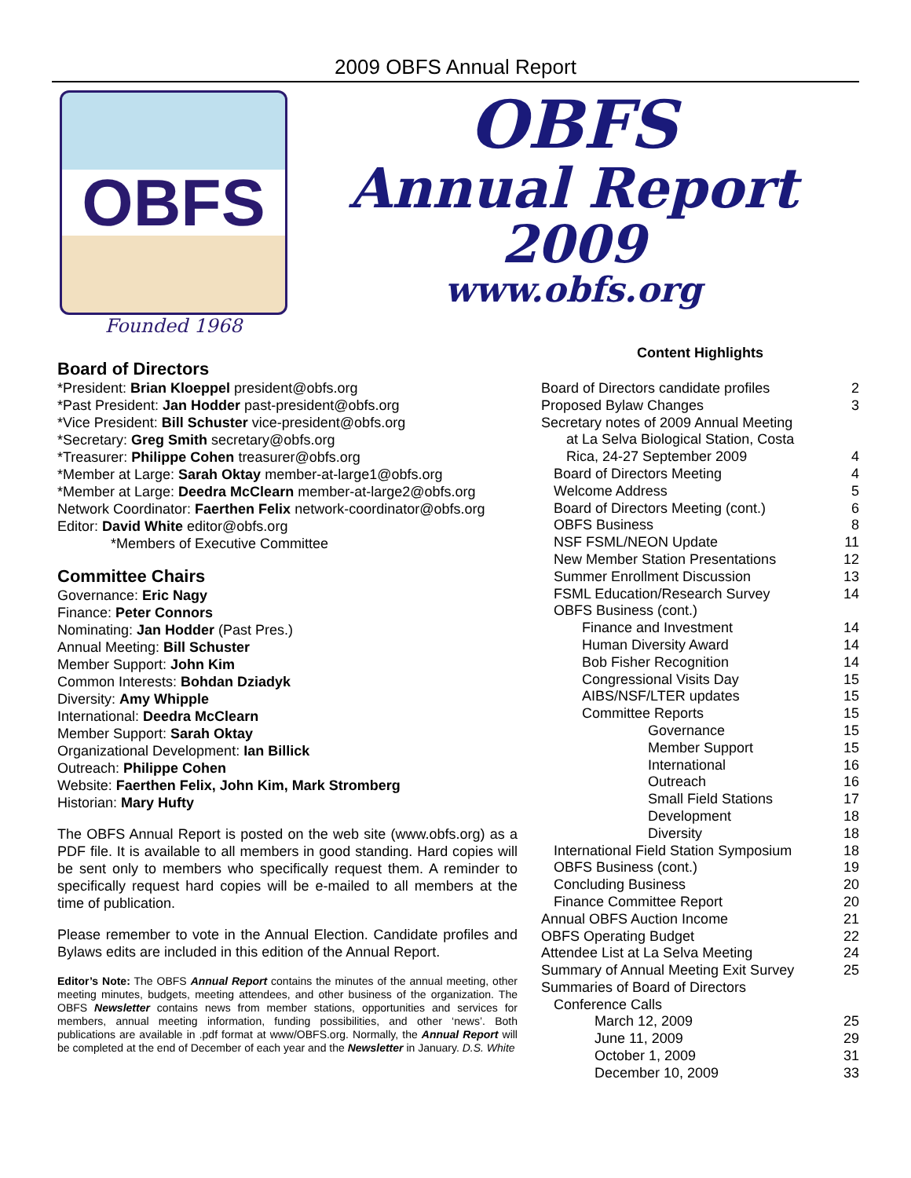2009 OBFS Annual Report
OBFS
Founded 1968
OBFS
Annual Report
2009
www.obfs.org
Board of Directors
*President: Brian Kloeppel president@obfs.org
*Past President: Jan Hodder past-president@obfs.org
*Vice President: Bill Schuster vice-president@obfs.org
*Secretary: Greg Smith secretary@obfs.org
*Treasurer: Philippe Cohen treasurer@obfs.org
*Member at Large: Sarah Oktay member-at-large1@obfs.org
*Member at Large: Deedra McClearn member-at-large2@obfs.org
Network Coordinator: Faerthen Felix network-coordinator@obfs.org
Editor: David White editor@obfs.org
*Members of Executive Committee
Committee Chairs
Governance: Eric Nagy
Finance: Peter Connors
Nominating: Jan Hodder (Past Pres.)
Annual Meeting: Bill Schuster
Member Support: John Kim
Common Interests: Bohdan Dziadyk
Diversity: Amy Whipple
International: Deedra McClearn
Member Support: Sarah Oktay
Organizational Development: Ian Billick
Outreach: Philippe Cohen
Website: Faerthen Felix, John Kim, Mark Stromberg
Historian: Mary Hufty
The OBFS Annual Report is posted on the web site (www.obfs.org) as a PDF file. It is available to all members in good standing. Hard copies will be sent only to members who specifically request them. A reminder to specifically request hard copies will be e-mailed to all members at the time of publication.
Please remember to vote in the Annual Election. Candidate profiles and Bylaws edits are included in this edition of the Annual Report.
Editor’s Note: The OBFS Annual Report contains the minutes of the annual meeting, other meeting minutes, budgets, meeting attendees, and other business of the organization. The OBFS Newsletter contains news from member stations, opportunities and services for members, annual meeting information, funding possibilities, and other ‘news’. Both publications are available in .pdf format at www/OBFS.org. Normally, the Annual Report will be completed at the end of December of each year and the Newsletter in January. D.S. White
Content Highlights
| Board of Directors candidate profiles | 2 |
| Proposed Bylaw Changes | 3 |
| Secretary notes of 2009 Annual Meeting at La Selva Biological Station, Costa Rica, 24-27 September 2009 | 4 |
| Board of Directors Meeting | 4 |
| Welcome Address | 5 |
| Board of Directors Meeting (cont.) | 6 |
| OBFS Business | 8 |
| NSF FSML/NEON Update | 11 |
| New Member Station Presentations | 12 |
| Summer Enrollment Discussion | 13 |
| FSML Education/Research Survey | 14 |
| OBFS Business (cont.) | |
| Finance and Investment | 14 |
| Human Diversity Award | 14 |
| Bob Fisher Recognition | 14 |
| Congressional Visits Day | 15 |
| AIBS/NSF/LTER updates | 15 |
| Committee Reports | 15 |
| Governance | 15 |
| Member Support | 15 |
| International | 16 |
| Outreach | 16 |
| Small Field Stations | 17 |
| Development | 18 |
| Diversity | 18 |
| International Field Station Symposium | 18 |
| OBFS Business (cont.) | 19 |
| Concluding Business | 20 |
| Finance Committee Report | 20 |
| Annual OBFS Auction Income | 21 |
| OBFS Operating Budget | 22 |
| Attendee List at La Selva Meeting | 24 |
| Summary of Annual Meeting Exit Survey | 25 |
| Summaries of Board of Directors | |
| Conference Calls | |
| March 12, 2009 | 25 |
| June 11, 2009 | 29 |
| October 1, 2009 | 31 |
| December 10, 2009 | 33 |